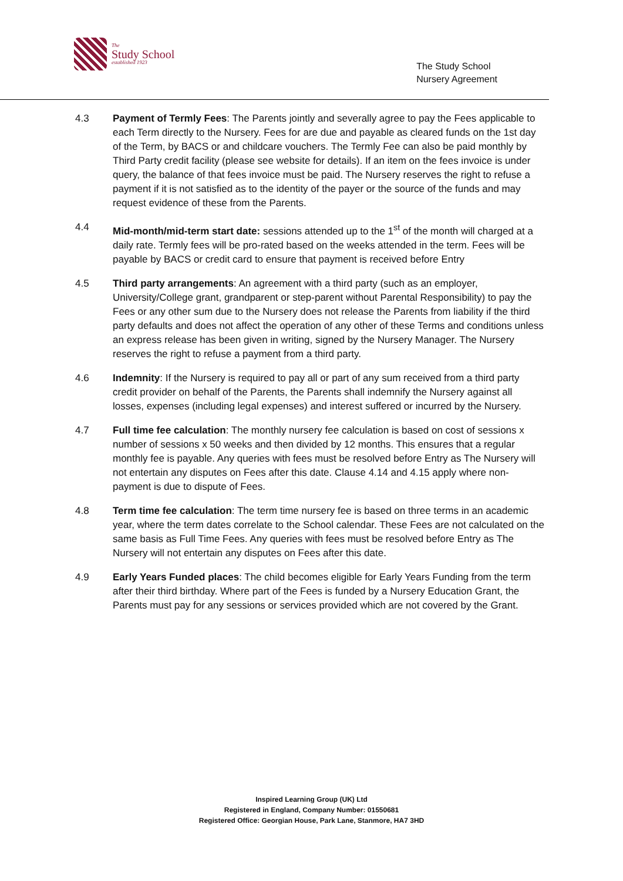The
Study School
established 1923
The Study School
Nursery Agreement
4.3 Payment of Termly Fees: The Parents jointly and severally agree to pay the Fees applicable to each Term directly to the Nursery. Fees for are due and payable as cleared funds on the 1st day of the Term, by BACS or and childcare vouchers. The Termly Fee can also be paid monthly by Third Party credit facility (please see website for details). If an item on the fees invoice is under query, the balance of that fees invoice must be paid. The Nursery reserves the right to refuse a payment if it is not satisfied as to the identity of the payer or the source of the funds and may request evidence of these from the Parents.
4.4 Mid-month/mid-term start date: sessions attended up to the 1<sup>st</sup> of the month will charged at a daily rate. Termly fees will be pro-rated based on the weeks attended in the term. Fees will be payable by BACS or credit card to ensure that payment is received before Entry
4.5 Third party arrangements: An agreement with a third party (such as an employer, University/College grant, grandparent or step-parent without Parental Responsibility) to pay the Fees or any other sum due to the Nursery does not release the Parents from liability if the third party defaults and does not affect the operation of any other of these Terms and conditions unless an express release has been given in writing, signed by the Nursery Manager. The Nursery reserves the right to refuse a payment from a third party.
4.6 Indemnity: If the Nursery is required to pay all or part of any sum received from a third party credit provider on behalf of the Parents, the Parents shall indemnify the Nursery against all losses, expenses (including legal expenses) and interest suffered or incurred by the Nursery.
4.7 Full time fee calculation: The monthly nursery fee calculation is based on cost of sessions x number of sessions x 50 weeks and then divided by 12 months. This ensures that a regular monthly fee is payable. Any queries with fees must be resolved before Entry as The Nursery will not entertain any disputes on Fees after this date. Clause 4.14 and 4.15 apply where non-payment is due to dispute of Fees.
4.8 Term time fee calculation: The term time nursery fee is based on three terms in an academic year, where the term dates correlate to the School calendar. These Fees are not calculated on the same basis as Full Time Fees. Any queries with fees must be resolved before Entry as The Nursery will not entertain any disputes on Fees after this date.
4.9 Early Years Funded places: The child becomes eligible for Early Years Funding from the term after their third birthday. Where part of the Fees is funded by a Nursery Education Grant, the Parents must pay for any sessions or services provided which are not covered by the Grant.
Inspired Learning Group (UK) Ltd
Registered in England, Company Number: 01550681
Registered Office: Georgian House, Park Lane, Stanmore, HA7 3HD